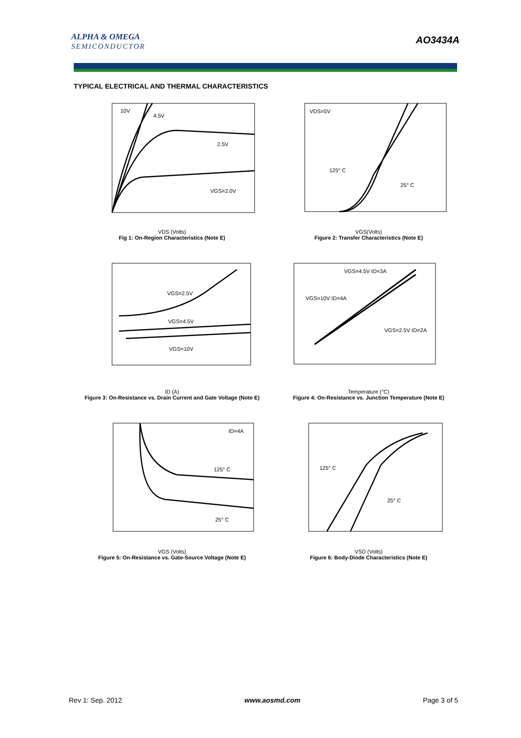ALPHA & OMEGA
SEMICONDUCTOR
AO3434A
TYPICAL ELECTRICAL AND THERMAL CHARACTERISTICS
10V
4.5V
2.5V
VGS=2.0V
VDS (Volts)
Fig 1: On-Region Characteristics (Note E)
VDS=5V
125° C
25° C
VGS(Volts)
Figure 2: Transfer Characteristics (Note E)
VGS=2.5V
VGS=4.5V
VGS=10V
ID (A)
Figure 3: On-Resistance vs. Drain Current and Gate Voltage (Note E)
VGS=4.5V ID=3A
VGS=10V ID=4A
VGS=2.5V ID=2A
Temperature (°C)
Figure 4: On-Resistance vs. Junction Temperature (Note E)
ID=4A
125° C
25° C
VGS (Volts)
Figure 5: On-Resistance vs. Gate-Source Voltage (Note E)
125° C
25° C
VSD (Volts)
Figure 6: Body-Diode Characteristics (Note E)
Rev 1: Sep. 2012 www.aosmd.com Page 3 of 5